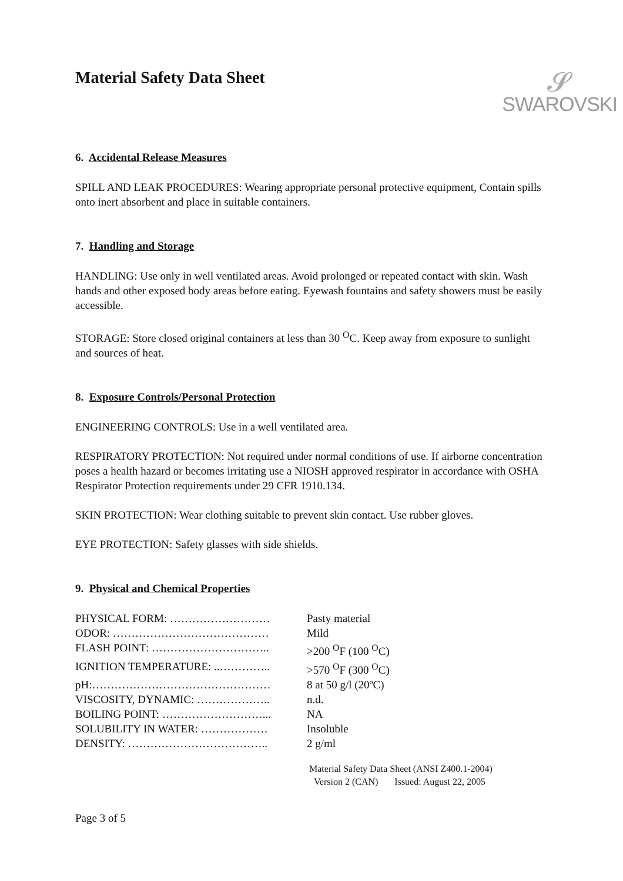Material Safety Data Sheet
𝓢
SWAROVSKI
6. Accidental Release Measures
SPILL AND LEAK PROCEDURES: Wearing appropriate personal protective equipment, Contain spills onto inert absorbent and place in suitable containers.
7. Handling and Storage
HANDLING: Use only in well ventilated areas. Avoid prolonged or repeated contact with skin. Wash hands and other exposed body areas before eating. Eyewash fountains and safety showers must be easily accessible.
STORAGE: Store closed original containers at less than 30 <sup>O</sup>C. Keep away from exposure to sunlight and sources of heat.
8. Exposure Controls/Personal Protection
ENGINEERING CONTROLS: Use in a well ventilated area.
RESPIRATORY PROTECTION: Not required under normal conditions of use. If airborne concentration poses a health hazard or becomes irritating use a NIOSH approved respirator in accordance with OSHA Respirator Protection requirements under 29 CFR 1910.134.
SKIN PROTECTION: Wear clothing suitable to prevent skin contact. Use rubber gloves.
EYE PROTECTION: Safety glasses with side shields.
9. Physical and Chemical Properties
| PHYSICAL FORM: ……………………… | Pasty material |
| ODOR: …………………………………… | Mild |
| FLASH POINT: ………………………….. | >200 <sup>O</sup>F (100 <sup>O</sup>C) |
| IGNITION TEMPERATURE: ..………….. | >570 <sup>O</sup>F (300 <sup>O</sup>C) |
| pH:………………………………………… | 8 at 50 g/l (20ºC) |
| VISCOSITY, DYNAMIC: ……………….. | n.d. |
| BOILING POINT: ………………………... | NA |
| SOLUBILITY IN WATER: ……………… | Insoluble |
| DENSITY: ……………………………….. | 2 g/ml |
Material Safety Data Sheet (ANSI Z400.1-2004)
Version 2 (CAN) Issued: August 22, 2005
Page 3 of 5